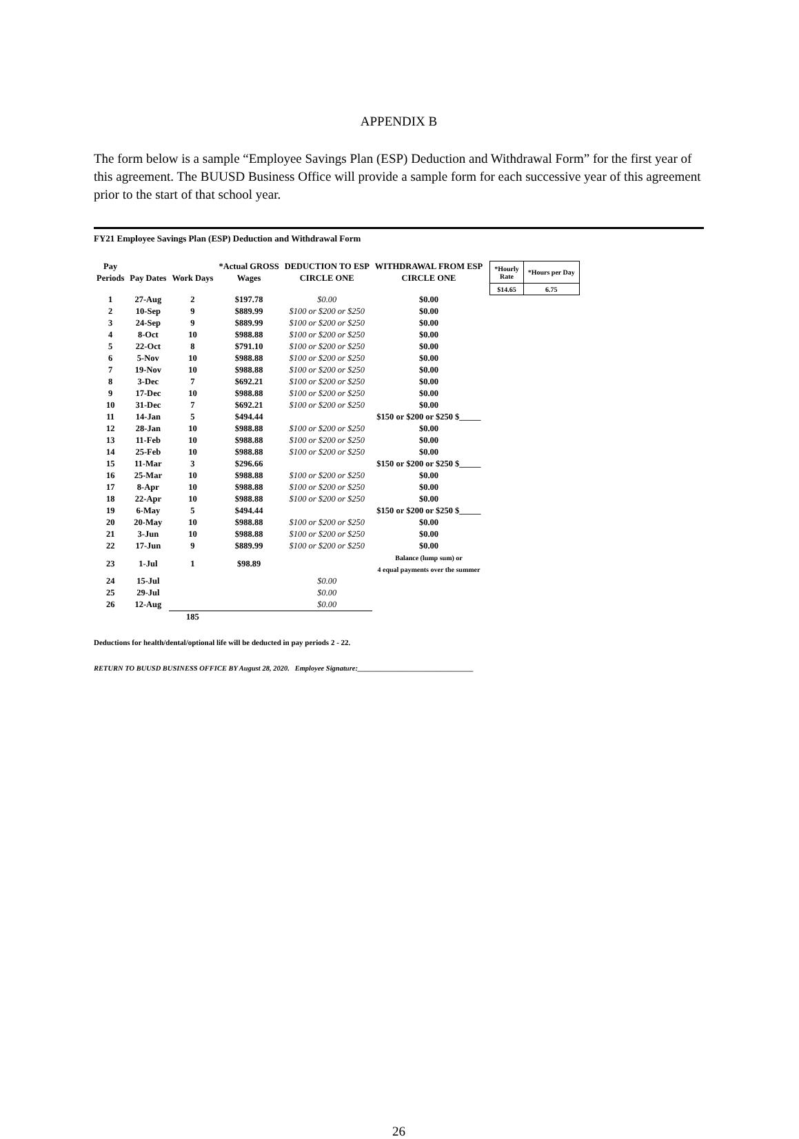APPENDIX B
The form below is a sample “Employee Savings Plan (ESP) Deduction and Withdrawal Form” for the first year of this agreement. The BUUSD Business Office will provide a sample form for each successive year of this agreement prior to the start of that school year.
FY21 Employee Savings Plan (ESP) Deduction and Withdrawal Form
| Pay Periods | Pay Dates | Work Days | *Actual GROSS Wages | DEDUCTION TO ESP CIRCLE ONE | WITHDRAWAL FROM ESP CIRCLE ONE |
| --- | --- | --- | --- | --- | --- |
| 1 | 27-Aug | 2 | $197.78 | $0.00 | $0.00 |
| 2 | 10-Sep | 9 | $889.99 | $100 or $200 or $250 | $0.00 |
| 3 | 24-Sep | 9 | $889.99 | $100 or $200 or $250 | $0.00 |
| 4 | 8-Oct | 10 | $988.88 | $100 or $200 or $250 | $0.00 |
| 5 | 22-Oct | 8 | $791.10 | $100 or $200 or $250 | $0.00 |
| 6 | 5-Nov | 10 | $988.88 | $100 or $200 or $250 | $0.00 |
| 7 | 19-Nov | 10 | $988.88 | $100 or $200 or $250 | $0.00 |
| 8 | 3-Dec | 7 | $692.21 | $100 or $200 or $250 | $0.00 |
| 9 | 17-Dec | 10 | $988.88 | $100 or $200 or $250 | $0.00 |
| 10 | 31-Dec | 7 | $692.21 | $100 or $200 or $250 | $0.00 |
| 11 | 14-Jan | 5 | $494.44 | | $150 or $200 or $250 $_____ |
| 12 | 28-Jan | 10 | $988.88 | $100 or $200 or $250 | $0.00 |
| 13 | 11-Feb | 10 | $988.88 | $100 or $200 or $250 | $0.00 |
| 14 | 25-Feb | 10 | $988.88 | $100 or $200 or $250 | $0.00 |
| 15 | 11-Mar | 3 | $296.66 | | $150 or $200 or $250 $_____ |
| 16 | 25-Mar | 10 | $988.88 | $100 or $200 or $250 | $0.00 |
| 17 | 8-Apr | 10 | $988.88 | $100 or $200 or $250 | $0.00 |
| 18 | 22-Apr | 10 | $988.88 | $100 or $200 or $250 | $0.00 |
| 19 | 6-May | 5 | $494.44 | | $150 or $200 or $250 $_____ |
| 20 | 20-May | 10 | $988.88 | $100 or $200 or $250 | $0.00 |
| 21 | 3-Jun | 10 | $988.88 | $100 or $200 or $250 | $0.00 |
| 22 | 17-Jun | 9 | $889.99 | $100 or $200 or $250 | $0.00 |
| 23 | 1-Jul | 1 | $98.89 | | Balance (lump sum) or 4 equal payments over the summer |
| 24 | 15-Jul | | | $0.00 | |
| 25 | 29-Jul | | | $0.00 | |
| 26 | 12-Aug | | | $0.00 | |
| | | 185 | | | |
| *Hourly Rate | *Hours per Day |
| $14.65 | 6.75 |
Deductions for health/dental/optional life will be deducted in pay periods 2 - 22.
RETURN TO BUUSD BUSINESS OFFICE BY August 28, 2020. Employee Signature:________________________________
26